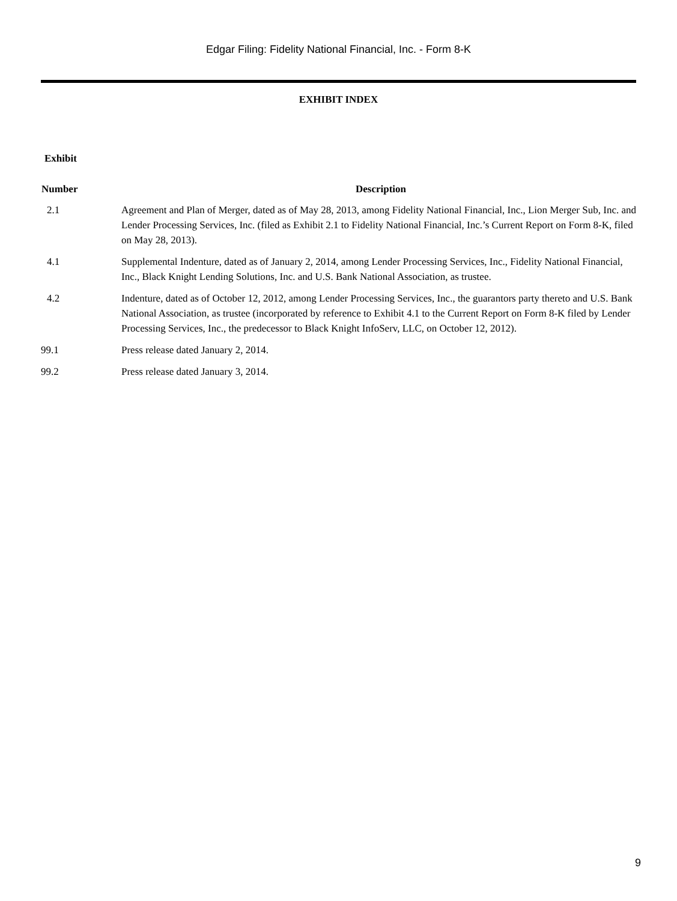Edgar Filing: Fidelity National Financial, Inc. - Form 8-K
EXHIBIT INDEX
| Exhibit | |
| --- | --- |
| Number | Description |
| 2.1 | Agreement and Plan of Merger, dated as of May 28, 2013, among Fidelity National Financial, Inc., Lion Merger Sub, Inc. and Lender Processing Services, Inc. (filed as Exhibit 2.1 to Fidelity National Financial, Inc.’s Current Report on Form 8-K, filed on May 28, 2013). |
| 4.1 | Supplemental Indenture, dated as of January 2, 2014, among Lender Processing Services, Inc., Fidelity National Financial, Inc., Black Knight Lending Solutions, Inc. and U.S. Bank National Association, as trustee. |
| 4.2 | Indenture, dated as of October 12, 2012, among Lender Processing Services, Inc., the guarantors party thereto and U.S. Bank National Association, as trustee (incorporated by reference to Exhibit 4.1 to the Current Report on Form 8-K filed by Lender Processing Services, Inc., the predecessor to Black Knight InfoServ, LLC, on October 12, 2012). |
| 99.1 | Press release dated January 2, 2014. |
| 99.2 | Press release dated January 3, 2014. |
9